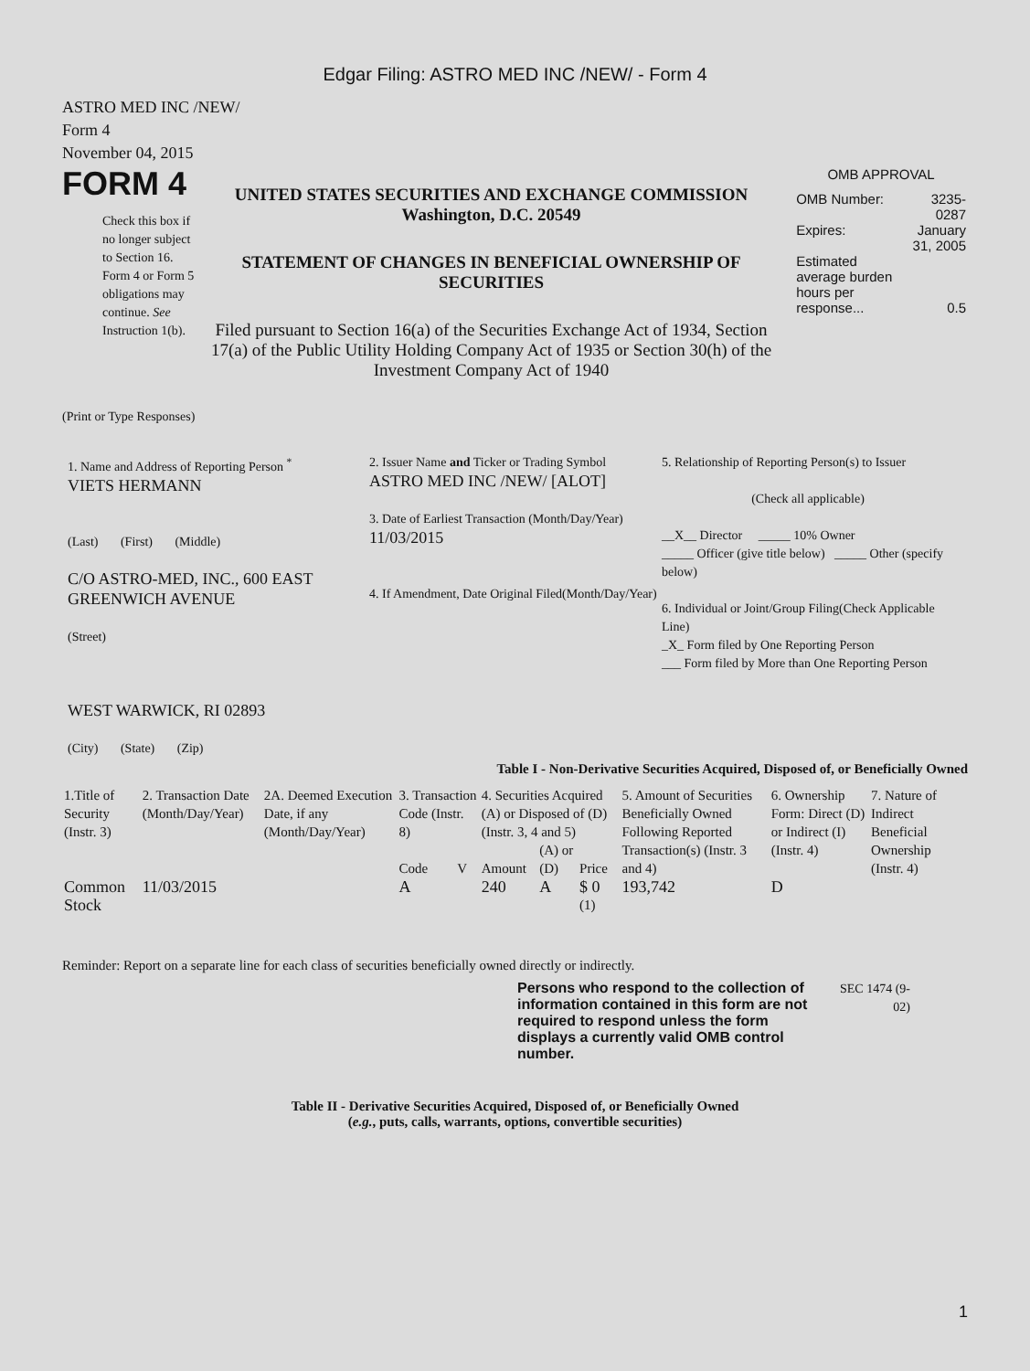Edgar Filing: ASTRO MED INC /NEW/ - Form 4
ASTRO MED INC /NEW/
Form 4
November 04, 2015
FORM 4
Check this box if no longer subject to Section 16. Form 4 or Form 5 obligations may continue. See Instruction 1(b).
UNITED STATES SECURITIES AND EXCHANGE COMMISSION
Washington, D.C. 20549
STATEMENT OF CHANGES IN BENEFICIAL OWNERSHIP OF SECURITIES
Filed pursuant to Section 16(a) of the Securities Exchange Act of 1934, Section 17(a) of the Public Utility Holding Company Act of 1935 or Section 30(h) of the Investment Company Act of 1940
OMB APPROVAL
| OMB Number: | 3235-0287 |
| Expires: | January 31, 2005 |
| Estimated average burden hours per response... | 0.5 |
(Print or Type Responses)
1. Name and Address of Reporting Person <sup>*</sup>
VIETS HERMANN
(Last) (First) (Middle)
C/O ASTRO-MED, INC., 600 EAST GREENWICH AVENUE
(Street)
WEST WARWICK, RI 02893
(City) (State) (Zip)
2. Issuer Name and Ticker or Trading Symbol
ASTRO MED INC /NEW/ [ALOT]
3. Date of Earliest Transaction (Month/Day/Year)
11/03/2015
4. If Amendment, Date Original Filed(Month/Day/Year)
5. Relationship of Reporting Person(s) to Issuer
(Check all applicable)
__X__ Director _____ 10% Owner
_____ Officer (give title below) _____ Other (specify below)
6. Individual or Joint/Group Filing(Check Applicable Line)
_X_ Form filed by One Reporting Person
___ Form filed by More than One Reporting Person
Table I - Non-Derivative Securities Acquired, Disposed of, or Beneficially Owned
| 1.Title of Security (Instr. 3) | 2. Transaction Date (Month/Day/Year) | 2A. Deemed Execution Date, if any (Month/Day/Year) | 3. Transaction Code (Instr. 8) | | 4. Securities Acquired (A) or Disposed of (D) (Instr. 3, 4 and 5) | | | 5. Amount of Securities Beneficially Owned Following Reported Transaction(s) (Instr. 3 and 4) | 6. Ownership Form: Direct (D) or Indirect (I) (Instr. 4) | 7. Nature of Indirect Beneficial Ownership (Instr. 4) |
| --- | --- | --- | --- | --- | --- | --- | --- | --- | --- | --- |
| | | | Code | V | Amount | (A) or (D) | Price | | | |
| Common Stock | 11/03/2015 | | A | | 240 | A | $ 0 <sup>(1)</sup> | 193,742 | D | |
Reminder: Report on a separate line for each class of securities beneficially owned directly or indirectly.
Persons who respond to the collection of information contained in this form are not required to respond unless the form displays a currently valid OMB control number.
SEC 1474 (9-02)
Table II - Derivative Securities Acquired, Disposed of, or Beneficially Owned
(e.g., puts, calls, warrants, options, convertible securities)
1